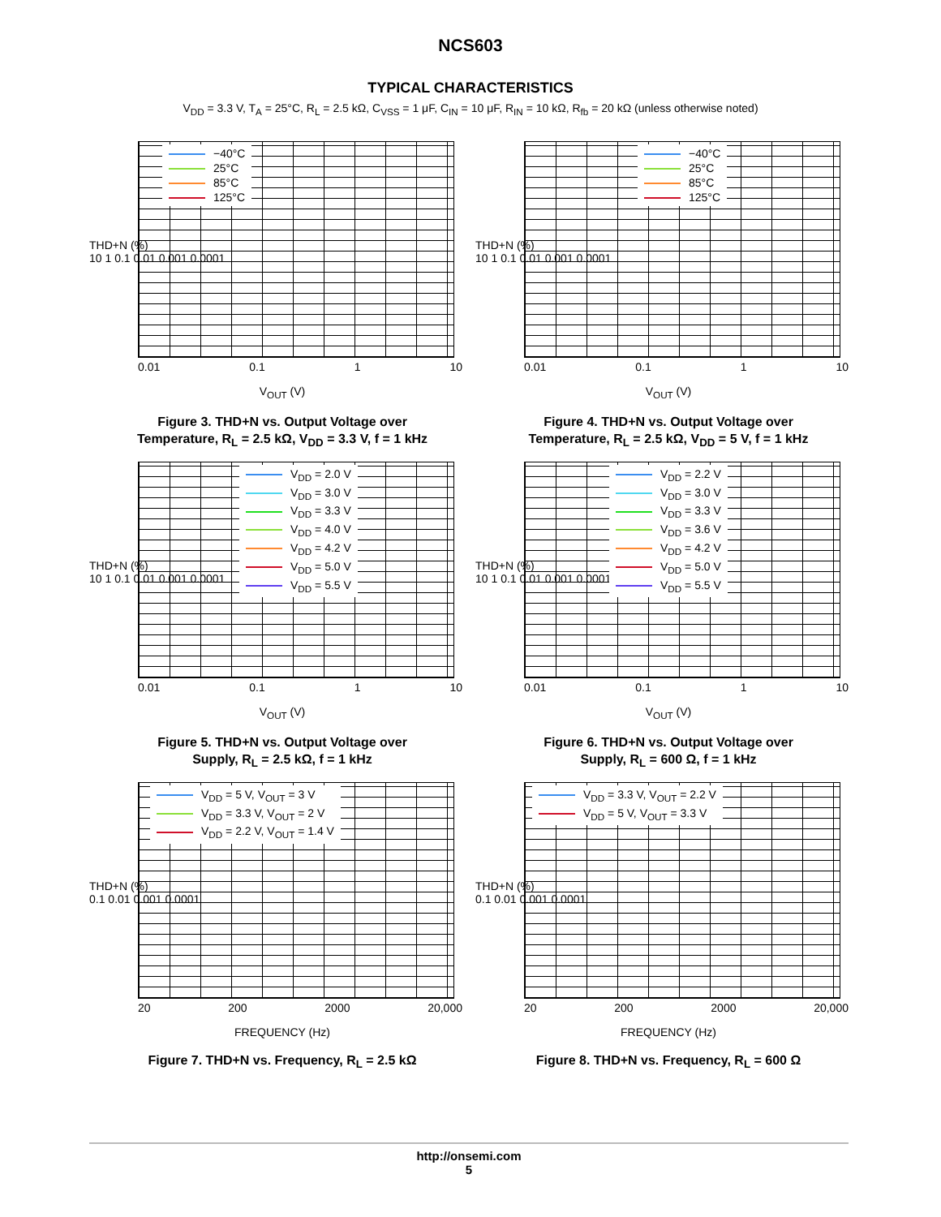NCS603
TYPICAL CHARACTERISTICS
V<sub>DD</sub> = 3.3 V, T<sub>A</sub> = 25°C, R<sub>L</sub> = 2.5 kΩ, C<sub>VSS</sub> = 1 μF, C<sub>IN</sub> = 10 μF, R<sub>IN</sub> = 10 kΩ, R<sub>fb</sub> = 20 kΩ (unless otherwise noted)
THD+N (%)
10 1 0.1 0.01 0.001 0.0001
−40°C
25°C
85°C
125°C
0.01 0.1 1 10
V<sub>OUT</sub> (V)
Figure 3. THD+N vs. Output Voltage over
Temperature, R<sub>L</sub> = 2.5 kΩ, V<sub>DD</sub> = 3.3 V, f = 1 kHz
THD+N (%)
10 1 0.1 0.01 0.001 0.0001
−40°C
25°C
85°C
125°C
0.01 0.1 1 10
V<sub>OUT</sub> (V)
Figure 4. THD+N vs. Output Voltage over
Temperature, R<sub>L</sub> = 2.5 kΩ, V<sub>DD</sub> = 5 V, f = 1 kHz
THD+N (%)
10 1 0.1 0.01 0.001 0.0001
V<sub>DD</sub> = 2.0 V
V<sub>DD</sub> = 3.0 V
V<sub>DD</sub> = 3.3 V
V<sub>DD</sub> = 4.0 V
V<sub>DD</sub> = 4.2 V
V<sub>DD</sub> = 5.0 V
V<sub>DD</sub> = 5.5 V
0.01 0.1 1 10
V<sub>OUT</sub> (V)
Figure 5. THD+N vs. Output Voltage over
Supply, R<sub>L</sub> = 2.5 kΩ, f = 1 kHz
THD+N (%)
10 1 0.1 0.01 0.001 0.0001
V<sub>DD</sub> = 2.2 V
V<sub>DD</sub> = 3.0 V
V<sub>DD</sub> = 3.3 V
V<sub>DD</sub> = 3.6 V
V<sub>DD</sub> = 4.2 V
V<sub>DD</sub> = 5.0 V
V<sub>DD</sub> = 5.5 V
0.01 0.1 1 10
V<sub>OUT</sub> (V)
Figure 6. THD+N vs. Output Voltage over
Supply, R<sub>L</sub> = 600 Ω, f = 1 kHz
THD+N (%)
0.1 0.01 0.001 0.0001
V<sub>DD</sub> = 5 V, V<sub>OUT</sub> = 3 V
V<sub>DD</sub> = 3.3 V, V<sub>OUT</sub> = 2 V
V<sub>DD</sub> = 2.2 V, V<sub>OUT</sub> = 1.4 V
20 200 2000 20,000
FREQUENCY (Hz)
Figure 7. THD+N vs. Frequency, R<sub>L</sub> = 2.5 kΩ
THD+N (%)
0.1 0.01 0.001 0.0001
V<sub>DD</sub> = 3.3 V, V<sub>OUT</sub> = 2.2 V
V<sub>DD</sub> = 5 V, V<sub>OUT</sub> = 3.3 V
20 200 2000 20,000
FREQUENCY (Hz)
Figure 8. THD+N vs. Frequency, R<sub>L</sub> = 600 Ω
http://onsemi.com
5